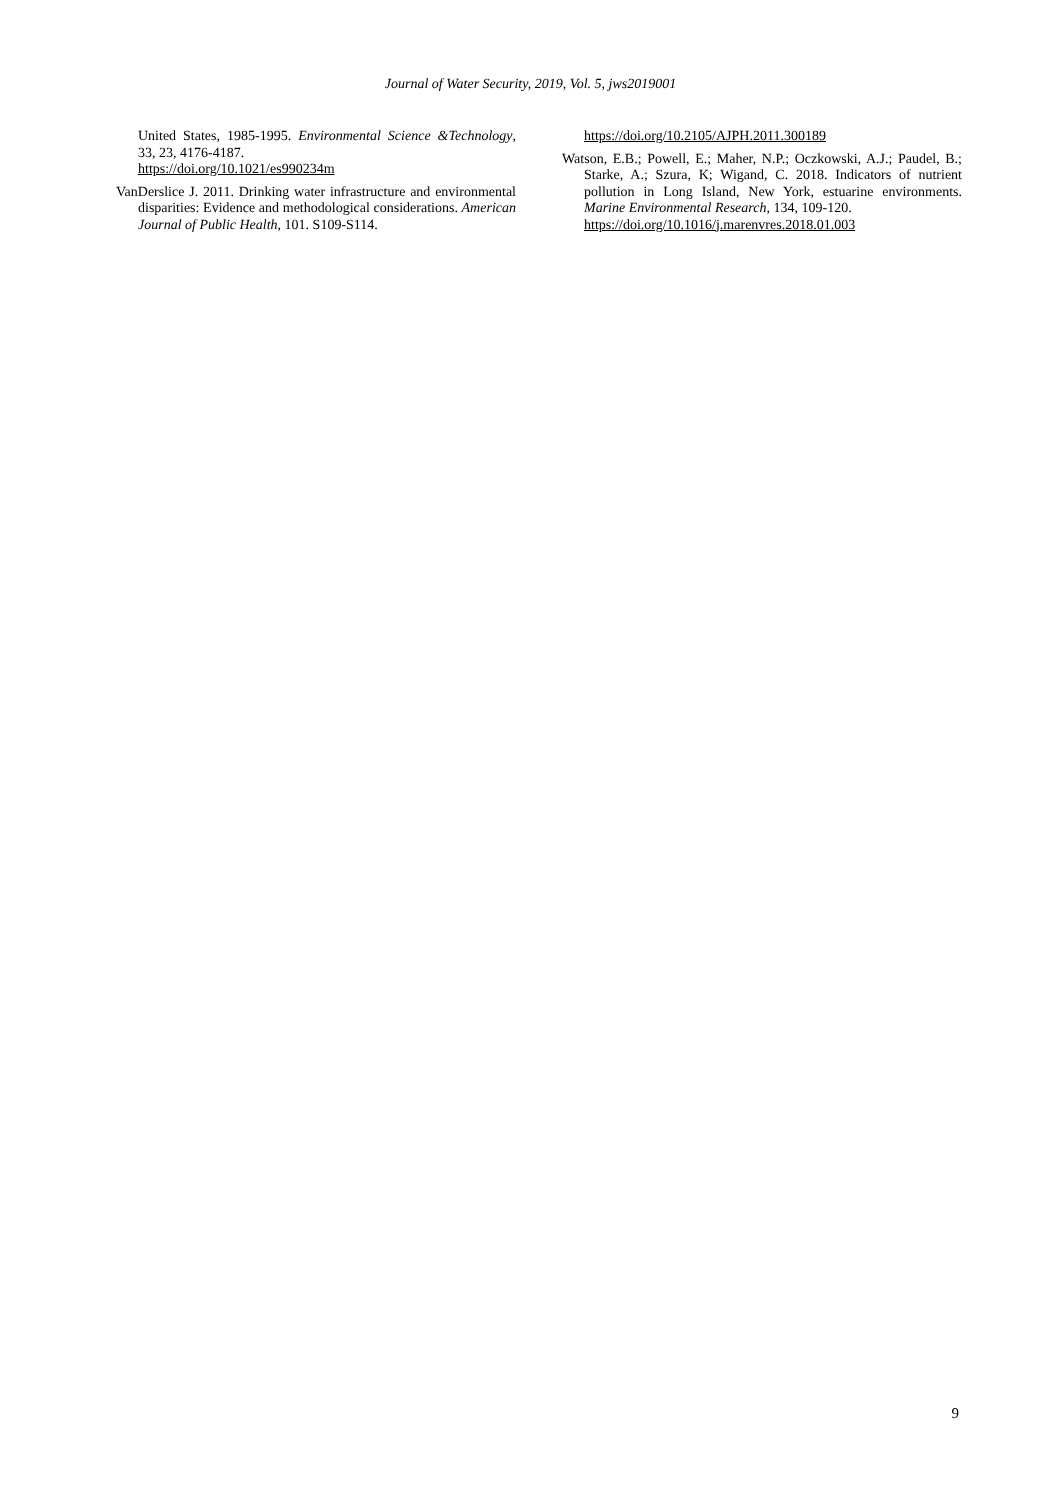Journal of Water Security, 2019, Vol. 5, jws2019001
United States, 1985-1995. Environmental Science &Technology, 33, 23, 4176-4187.
https://doi.org/10.1021/es990234m
VanDerslice J. 2011. Drinking water infrastructure and environmental disparities: Evidence and methodological considerations. American Journal of Public Health, 101. S109-S114.
https://doi.org/10.2105/AJPH.2011.300189
Watson, E.B.; Powell, E.; Maher, N.P.; Oczkowski, A.J.; Paudel, B.; Starke, A.; Szura, K; Wigand, C. 2018. Indicators of nutrient pollution in Long Island, New York, estuarine environments. Marine Environmental Research, 134, 109-120.
https://doi.org/10.1016/j.marenvres.2018.01.003
9